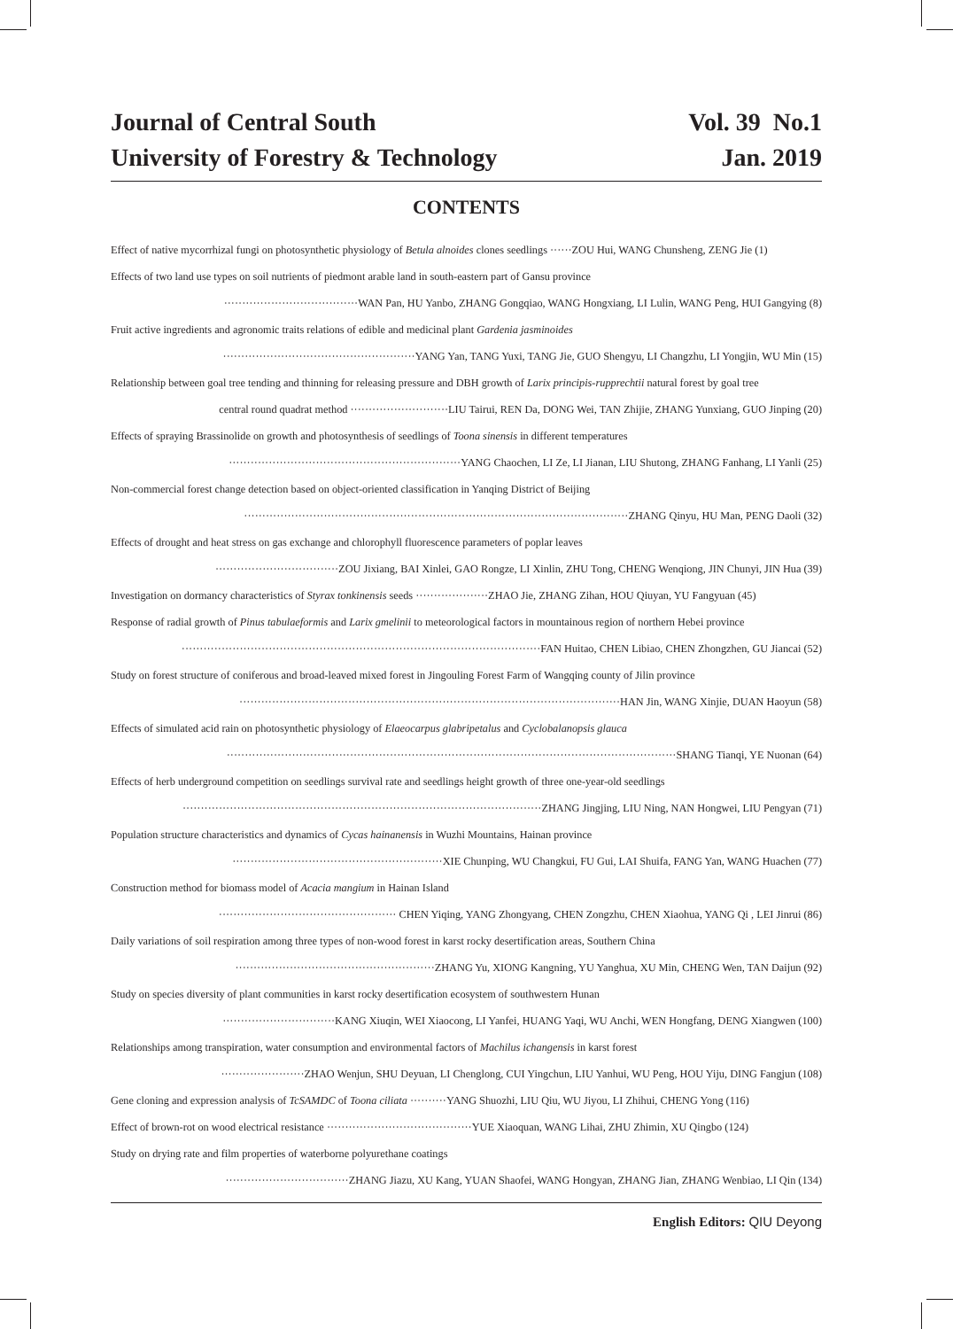Journal of Central South
University of Forestry & Technology
Vol. 39 No.1
Jan. 2019
CONTENTS
Effect of native mycorrhizal fungi on photosynthetic physiology of Betula alnoides clones seedlings ······ZOU Hui, WANG Chunsheng, ZENG Jie (1)
Effects of two land use types on soil nutrients of piedmont arable land in south-eastern part of Gansu province
·····································WAN Pan, HU Yanbo, ZHANG Gongqiao, WANG Hongxiang, LI Lulin, WANG Peng, HUI Gangying (8)
Fruit active ingredients and agronomic traits relations of edible and medicinal plant Gardenia jasminoides
·····················································YANG Yan, TANG Yuxi, TANG Jie, GUO Shengyu, LI Changzhu, LI Yongjin, WU Min (15)
Relationship between goal tree tending and thinning for releasing pressure and DBH growth of Larix principis-rupprechtii natural forest by goal tree
central round quadrat method ···························LIU Tairui, REN Da, DONG Wei, TAN Zhijie, ZHANG Yunxiang, GUO Jinping (20)
Effects of spraying Brassinolide on growth and photosynthesis of seedlings of Toona sinensis in different temperatures
································································YANG Chaochen, LI Ze, LI Jianan, LIU Shutong, ZHANG Fanhang, LI Yanli (25)
Non-commercial forest change detection based on object-oriented classification in Yanqing District of Beijing
··········································································································ZHANG Qinyu, HU Man, PENG Daoli (32)
Effects of drought and heat stress on gas exchange and chlorophyll fluorescence parameters of poplar leaves
··································ZOU Jixiang, BAI Xinlei, GAO Rongze, LI Xinlin, ZHU Tong, CHENG Wenqiong, JIN Chunyi, JIN Hua (39)
Investigation on dormancy characteristics of Styrax tonkinensis seeds ····················ZHAO Jie, ZHANG Zihan, HOU Qiuyan, YU Fangyuan (45)
Response of radial growth of Pinus tabulaeformis and Larix gmelinii to meteorological factors in mountainous region of northern Hebei province
···································································································FAN Huitao, CHEN Libiao, CHEN Zhongzhen, GU Jiancai (52)
Study on forest structure of coniferous and broad-leaved mixed forest in Jingouling Forest Farm of Wangqing county of Jilin province
·········································································································HAN Jin, WANG Xinjie, DUAN Haoyun (58)
Effects of simulated acid rain on photosynthetic physiology of Elaeocarpus glabripetalus and Cyclobalanopsis glauca
····························································································································SHANG Tianqi, YE Nuonan (64)
Effects of herb underground competition on seedlings survival rate and seedlings height growth of three one-year-old seedlings
···································································································ZHANG Jingjing, LIU Ning, NAN Hongwei, LIU Pengyan (71)
Population structure characteristics and dynamics of Cycas hainanensis in Wuzhi Mountains, Hainan province
··························································XIE Chunping, WU Changkui, FU Gui, LAI Shuifa, FANG Yan, WANG Huachen (77)
Construction method for biomass model of Acacia mangium in Hainan Island
················································· CHEN Yiqing, YANG Zhongyang, CHEN Zongzhu, CHEN Xiaohua, YANG Qi , LEI Jinrui (86)
Daily variations of soil respiration among three types of non-wood forest in karst rocky desertification areas, Southern China
·······················································ZHANG Yu, XIONG Kangning, YU Yanghua, XU Min, CHENG Wen, TAN Daijun (92)
Study on species diversity of plant communities in karst rocky desertification ecosystem of southwestern Hunan
·······························KANG Xiuqin, WEI Xiaocong, LI Yanfei, HUANG Yaqi, WU Anchi, WEN Hongfang, DENG Xiangwen (100)
Relationships among transpiration, water consumption and environmental factors of Machilus ichangensis in karst forest
·······················ZHAO Wenjun, SHU Deyuan, LI Chenglong, CUI Yingchun, LIU Yanhui, WU Peng, HOU Yiju, DING Fangjun (108)
Gene cloning and expression analysis of TcSAMDC of Toona ciliata ··········YANG Shuozhi, LIU Qiu, WU Jiyou, LI Zhihui, CHENG Yong (116)
Effect of brown-rot on wood electrical resistance ········································YUE Xiaoquan, WANG Lihai, ZHU Zhimin, XU Qingbo (124)
Study on drying rate and film properties of waterborne polyurethane coatings
··································ZHANG Jiazu, XU Kang, YUAN Shaofei, WANG Hongyan, ZHANG Jian, ZHANG Wenbiao, LI Qin (134)
English Editors: QIU Deyong